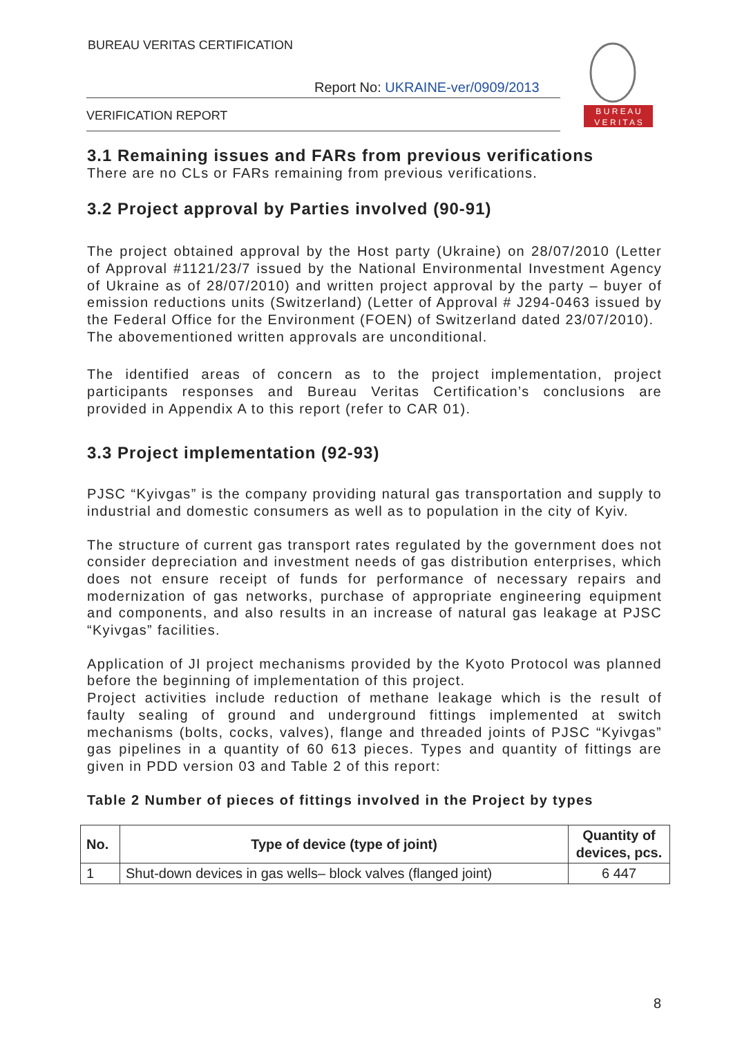BUREAU VERITAS CERTIFICATION
Report No: UKRAINE-ver/0909/2013
VERIFICATION REPORT
B U R E A U
V E R I T A S
3.1 Remaining issues and FARs from previous verifications
There are no CLs or FARs remaining from previous verifications.
3.2 Project approval by Parties involved (90-91)
The project obtained approval by the Host party (Ukraine) on 28/07/2010 (Letter of Approval #1121/23/7 issued by the National Environmental Investment Agency of Ukraine as of 28/07/2010) and written project approval by the party – buyer of emission reductions units (Switzerland) (Letter of Approval # J294-0463 issued by the Federal Office for the Environment (FOEN) of Switzerland dated 23/07/2010).
The abovementioned written approvals are unconditional.
The identified areas of concern as to the project implementation, project participants responses and Bureau Veritas Certification’s conclusions are provided in Appendix A to this report (refer to CAR 01).
3.3 Project implementation (92-93)
PJSC “Kyivgas” is the company providing natural gas transportation and supply to industrial and domestic consumers as well as to population in the city of Kyiv.
The structure of current gas transport rates regulated by the government does not consider depreciation and investment needs of gas distribution enterprises, which does not ensure receipt of funds for performance of necessary repairs and modernization of gas networks, purchase of appropriate engineering equipment and components, and also results in an increase of natural gas leakage at PJSC “Kyivgas” facilities.
Application of JI project mechanisms provided by the Kyoto Protocol was planned before the beginning of implementation of this project.
Project activities include reduction of methane leakage which is the result of faulty sealing of ground and underground fittings implemented at switch mechanisms (bolts, cocks, valves), flange and threaded joints of PJSC “Kyivgas” gas pipelines in a quantity of 60 613 pieces. Types and quantity of fittings are given in PDD version 03 and Table 2 of this report:
Table 2 Number of pieces of fittings involved in the Project by types
| No. | Type of device (type of joint) | Quantity of devices, pcs. |
| --- | --- | --- |
| 1 | Shut-down devices in gas wells– block valves (flanged joint) | 6 447 |
8